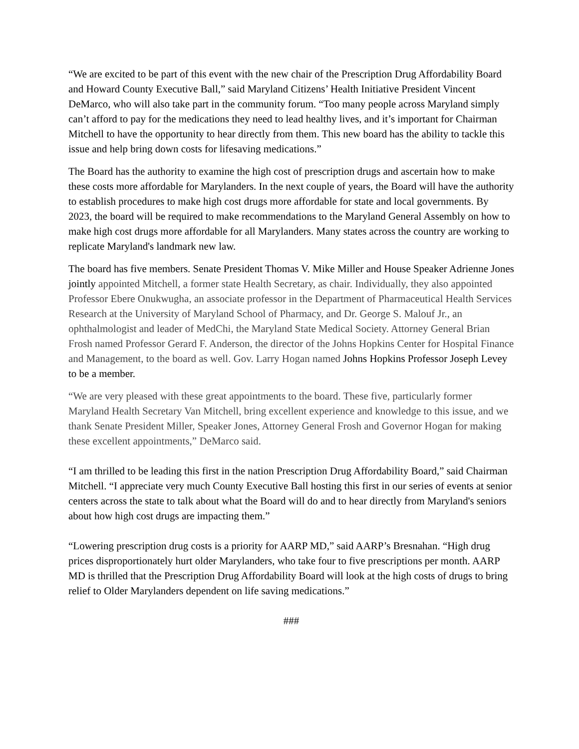“We are excited to be part of this event with the new chair of the Prescription Drug Affordability Board and Howard County Executive Ball,” said Maryland Citizens’ Health Initiative President Vincent DeMarco, who will also take part in the community forum. “Too many people across Maryland simply can’t afford to pay for the medications they need to lead healthy lives, and it’s important for Chairman Mitchell to have the opportunity to hear directly from them. This new board has the ability to tackle this issue and help bring down costs for lifesaving medications.”
The Board has the authority to examine the high cost of prescription drugs and ascertain how to make these costs more affordable for Marylanders. In the next couple of years, the Board will have the authority to establish procedures to make high cost drugs more affordable for state and local governments. By 2023, the board will be required to make recommendations to the Maryland General Assembly on how to make high cost drugs more affordable for all Marylanders. Many states across the country are working to replicate Maryland's landmark new law.
The board has five members. Senate President Thomas V. Mike Miller and House Speaker Adrienne Jones jointly appointed Mitchell, a former state Health Secretary, as chair. Individually, they also appointed Professor Ebere Onukwugha, an associate professor in the Department of Pharmaceutical Health Services Research at the University of Maryland School of Pharmacy, and Dr. George S. Malouf Jr., an ophthalmologist and leader of MedChi, the Maryland State Medical Society. Attorney General Brian Frosh named Professor Gerard F. Anderson, the director of the Johns Hopkins Center for Hospital Finance and Management, to the board as well. Gov. Larry Hogan named Johns Hopkins Professor Joseph Levey to be a member.
“We are very pleased with these great appointments to the board. These five, particularly former Maryland Health Secretary Van Mitchell, bring excellent experience and knowledge to this issue, and we thank Senate President Miller, Speaker Jones, Attorney General Frosh and Governor Hogan for making these excellent appointments,” DeMarco said.
“I am thrilled to be leading this first in the nation Prescription Drug Affordability Board,” said Chairman Mitchell. “I appreciate very much County Executive Ball hosting this first in our series of events at senior centers across the state to talk about what the Board will do and to hear directly from Maryland's seniors about how high cost drugs are impacting them.”
“Lowering prescription drug costs is a priority for AARP MD,” said AARP’s Bresnahan. “High drug prices disproportionately hurt older Marylanders, who take four to five prescriptions per month. AARP MD is thrilled that the Prescription Drug Affordability Board will look at the high costs of drugs to bring relief to Older Marylanders dependent on life saving medications.”
###